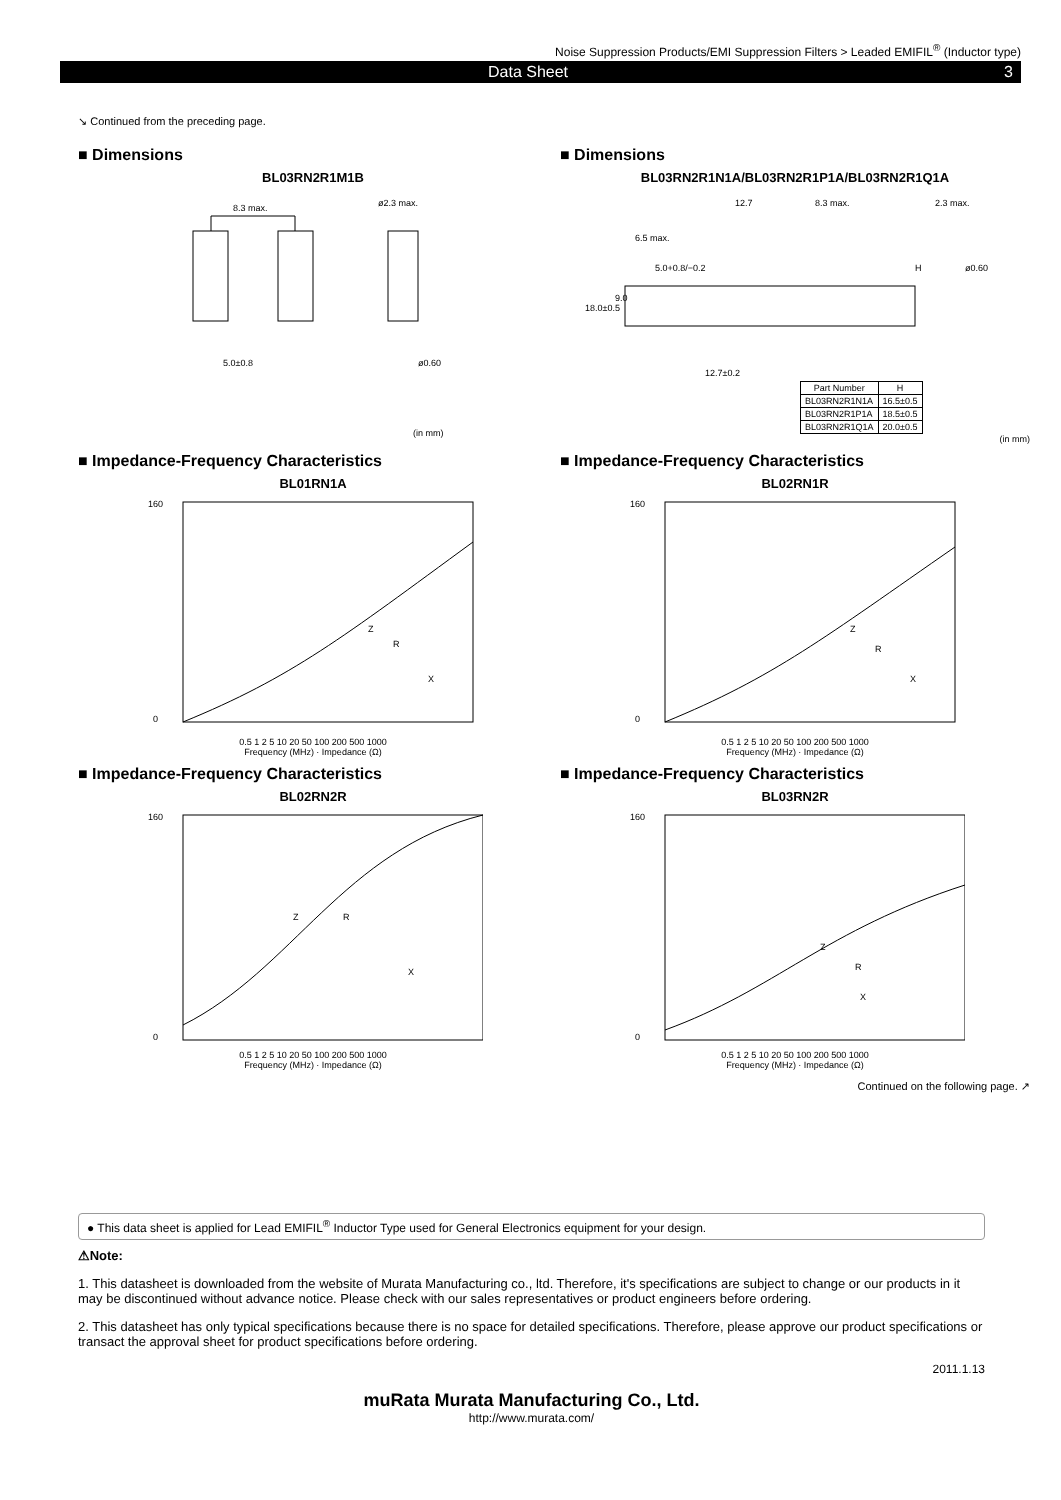Noise Suppression Products/EMI Suppression Filters > Leaded EMIFIL<sup>®</sup> (Inductor type)
Data Sheet 3
↘ Continued from the preceding page.
■ Dimensions
BL03RN2R1M1B
8.3 max.
ø2.3 max.
5.0±0.8
ø0.60
(in mm)
■ Dimensions
BL03RN2R1N1A/BL03RN2R1P1A/BL03RN2R1Q1A
12.7
8.3 max.
2.3 max.
ø0.60
18.0±0.5
5.0+0.8/−0.2
9.0
12.7±0.2
H
6.5 max.
| Part Number | H |
| --- | --- |
| BL03RN2R1N1A | 16.5±0.5 |
| BL03RN2R1P1A | 18.5±0.5 |
| BL03RN2R1Q1A | 20.0±0.5 |
(in mm)
■ Impedance-Frequency Characteristics
BL01RN1A
160
0
Z
R
X
0.5 1 2 5 10 20 50 100 200 500 1000
Frequency (MHz) · Impedance (Ω)
■ Impedance-Frequency Characteristics
BL02RN1R
160
0
Z
R
X
0.5 1 2 5 10 20 50 100 200 500 1000
Frequency (MHz) · Impedance (Ω)
■ Impedance-Frequency Characteristics
BL02RN2R
160
0
Z
R
X
0.5 1 2 5 10 20 50 100 200 500 1000
Frequency (MHz) · Impedance (Ω)
■ Impedance-Frequency Characteristics
BL03RN2R
160
0
Z
R
X
0.5 1 2 5 10 20 50 100 200 500 1000
Frequency (MHz) · Impedance (Ω)
Continued on the following page. ↗
● This data sheet is applied for Lead EMIFIL<sup>®</sup> Inductor Type used for General Electronics equipment for your design.
⚠Note:
1. This datasheet is downloaded from the website of Murata Manufacturing co., ltd. Therefore, it's specifications are subject to change or our products in it may be discontinued without advance notice. Please check with our sales representatives or product engineers before ordering.
2. This datasheet has only typical specifications because there is no space for detailed specifications. Therefore, please approve our product specifications or transact the approval sheet for product specifications before ordering.
2011.1.13
muRata Murata Manufacturing Co., Ltd.
http://www.murata.com/